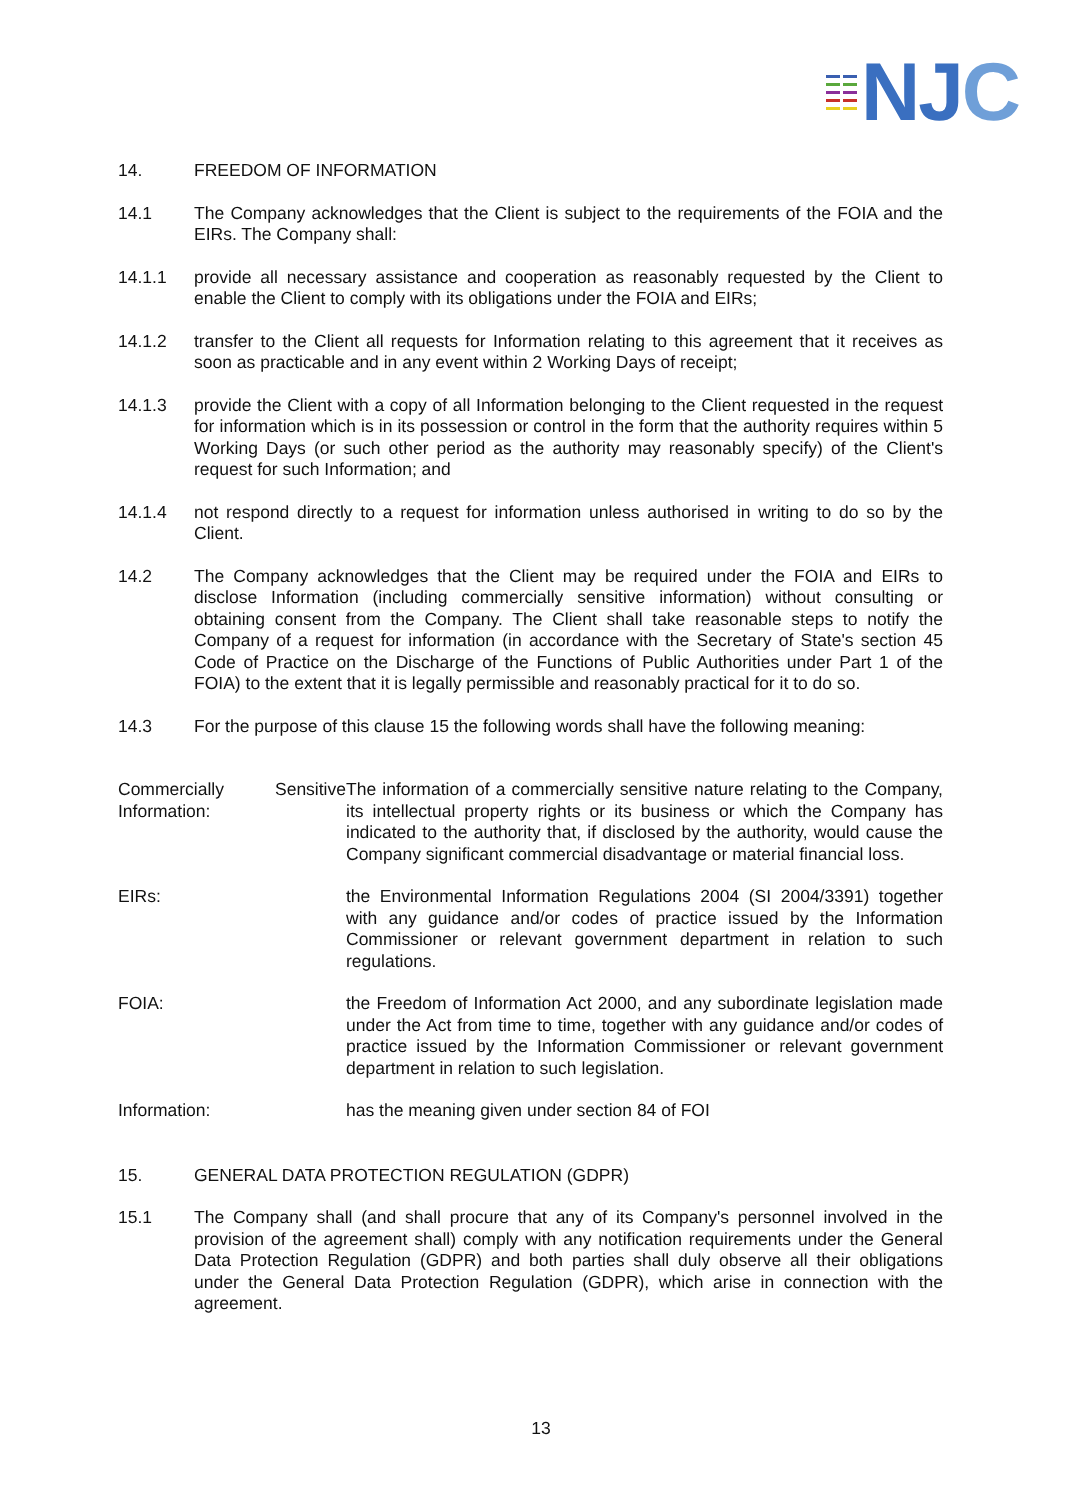NJC
14. FREEDOM OF INFORMATION
14.1 The Company acknowledges that the Client is subject to the requirements of the FOIA and the EIRs. The Company shall:
14.1.1 provide all necessary assistance and cooperation as reasonably requested by the Client to enable the Client to comply with its obligations under the FOIA and EIRs;
14.1.2 transfer to the Client all requests for Information relating to this agreement that it receives as soon as practicable and in any event within 2 Working Days of receipt;
14.1.3 provide the Client with a copy of all Information belonging to the Client requested in the request for information which is in its possession or control in the form that the authority requires within 5 Working Days (or such other period as the authority may reasonably specify) of the Client's request for such Information; and
14.1.4 not respond directly to a request for information unless authorised in writing to do so by the Client.
14.2 The Company acknowledges that the Client may be required under the FOIA and EIRs to disclose Information (including commercially sensitive information) without consulting or obtaining consent from the Company. The Client shall take reasonable steps to notify the Company of a request for information (in accordance with the Secretary of State's section 45 Code of Practice on the Discharge of the Functions of Public Authorities under Part 1 of the FOIA) to the extent that it is legally permissible and reasonably practical for it to do so.
14.3 For the purpose of this clause 15 the following words shall have the following meaning:
| Commercially Sensitive Information: | The information of a commercially sensitive nature relating to the Company, its intellectual property rights or its business or which the Company has indicated to the authority that, if disclosed by the authority, would cause the Company significant commercial disadvantage or material financial loss. |
| EIRs: | the Environmental Information Regulations 2004 (SI 2004/3391) together with any guidance and/or codes of practice issued by the Information Commissioner or relevant government department in relation to such regulations. |
| FOIA: | the Freedom of Information Act 2000, and any subordinate legislation made under the Act from time to time, together with any guidance and/or codes of practice issued by the Information Commissioner or relevant government department in relation to such legislation. |
| Information: | has the meaning given under section 84 of FOI |
15. GENERAL DATA PROTECTION REGULATION (GDPR)
15.1 The Company shall (and shall procure that any of its Company's personnel involved in the provision of the agreement shall) comply with any notification requirements under the General Data Protection Regulation (GDPR) and both parties shall duly observe all their obligations under the General Data Protection Regulation (GDPR), which arise in connection with the agreement.
13